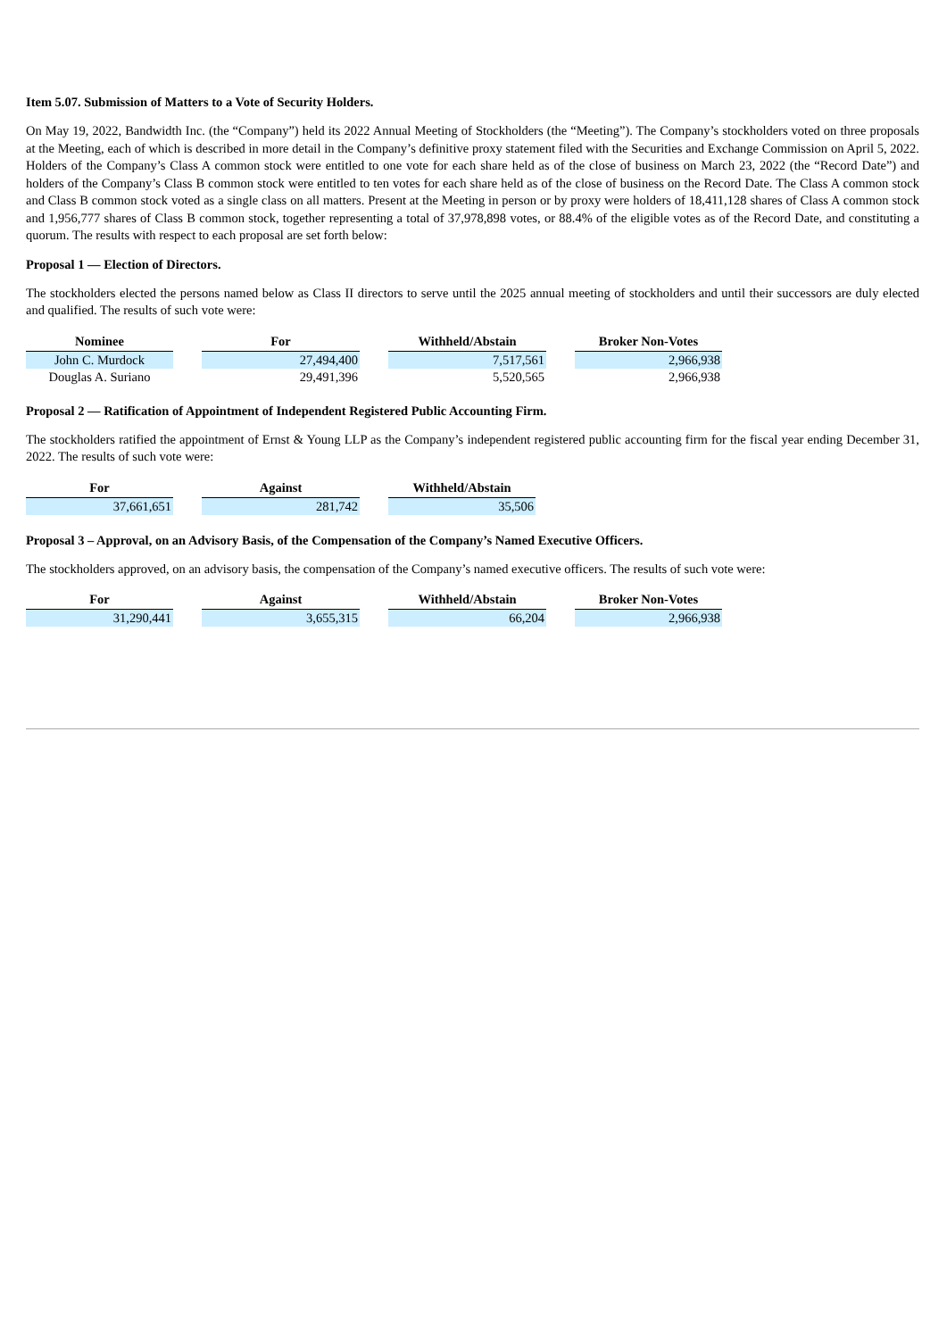Item 5.07. Submission of Matters to a Vote of Security Holders.
On May 19, 2022, Bandwidth Inc. (the “Company”) held its 2022 Annual Meeting of Stockholders (the “Meeting”). The Company’s stockholders voted on three proposals at the Meeting, each of which is described in more detail in the Company’s definitive proxy statement filed with the Securities and Exchange Commission on April 5, 2022. Holders of the Company’s Class A common stock were entitled to one vote for each share held as of the close of business on March 23, 2022 (the “Record Date”) and holders of the Company’s Class B common stock were entitled to ten votes for each share held as of the close of business on the Record Date. The Class A common stock and Class B common stock voted as a single class on all matters. Present at the Meeting in person or by proxy were holders of 18,411,128 shares of Class A common stock and 1,956,777 shares of Class B common stock, together representing a total of 37,978,898 votes, or 88.4% of the eligible votes as of the Record Date, and constituting a quorum. The results with respect to each proposal are set forth below:
Proposal 1 — Election of Directors.
The stockholders elected the persons named below as Class II directors to serve until the 2025 annual meeting of stockholders and until their successors are duly elected and qualified. The results of such vote were:
| Nominee | | For | | Withheld/Abstain | | Broker Non-Votes |
| John C. Murdock | | 27,494,400 | | 7,517,561 | | 2,966,938 |
| Douglas A. Suriano | | 29,491,396 | | 5,520,565 | | 2,966,938 |
Proposal 2 — Ratification of Appointment of Independent Registered Public Accounting Firm.
The stockholders ratified the appointment of Ernst & Young LLP as the Company’s independent registered public accounting firm for the fiscal year ending December 31, 2022. The results of such vote were:
| For | | Against | | Withheld/Abstain |
| 37,661,651 | | 281,742 | | 35,506 |
Proposal 3 – Approval, on an Advisory Basis, of the Compensation of the Company’s Named Executive Officers.
The stockholders approved, on an advisory basis, the compensation of the Company’s named executive officers. The results of such vote were:
| For | | Against | | Withheld/Abstain | | Broker Non-Votes |
| 31,290,441 | | 3,655,315 | | 66,204 | | 2,966,938 |